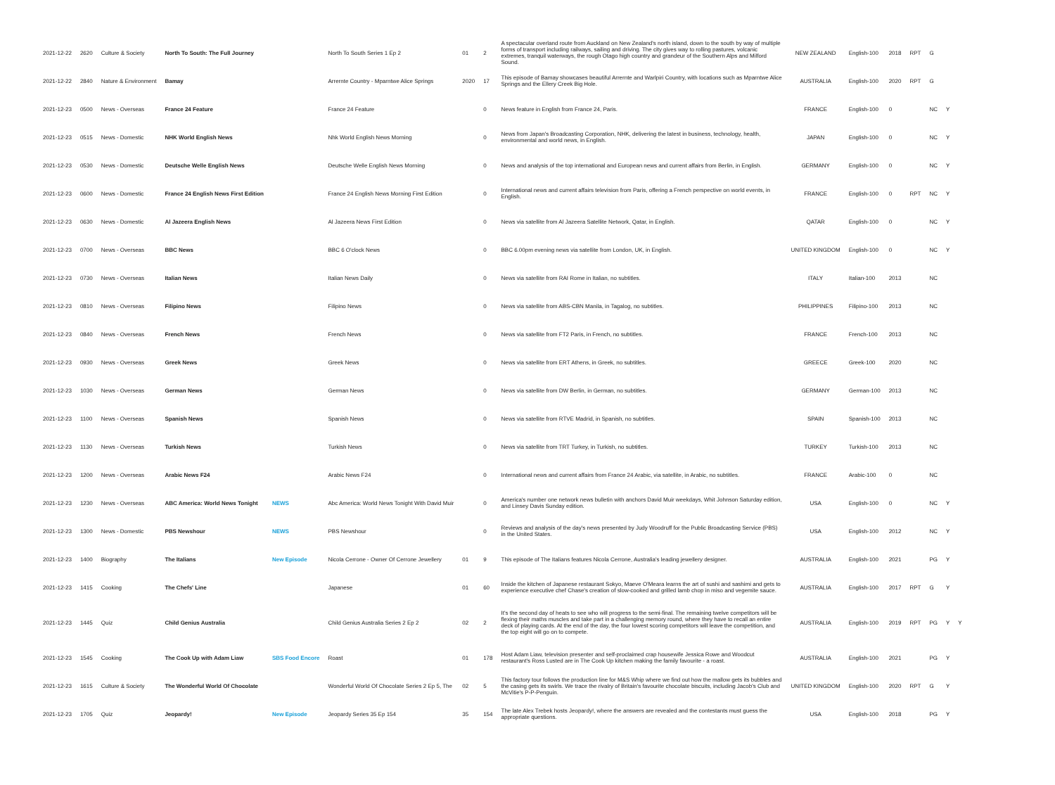| 2021-12-22 | 2620 | Culture & Society | North To South: The Full Journey | | North To South Series 1 Ep 2 | 01 | 2 | A spectacular overland route from Auckland on New Zealand's north island, down to the south by way of multiple forms of transport including railways, sailing and driving. The city gives way to rolling pastures, volcanic extremes, tranquil waterways, the rough Otago high country and grandeur of the Southern Alps and Milford Sound. | NEW ZEALAND | English-100 | 2018 | RPT | G | | |
| 2021-12-22 | 2840 | Nature & Environment | Bamay | | Arrernte Country - Mparntwe Alice Springs | 2020 | 17 | This episode of Bamay showcases beautiful Arrernte and Warlpiri Country, with locations such as Mparntwe Alice Springs and the Ellery Creek Big Hole. | AUSTRALIA | English-100 | 2020 | RPT | G | | |
| 2021-12-23 | 0500 | News - Overseas | France 24 Feature | | France 24 Feature | | 0 | News feature in English from France 24, Paris. | FRANCE | English-100 | 0 | | NC | Y | |
| 2021-12-23 | 0515 | News - Domestic | NHK World English News | | Nhk World English News Morning | | 0 | News from Japan's Broadcasting Corporation, NHK, delivering the latest in business, technology, health, environmental and world news, in English. | JAPAN | English-100 | 0 | | NC | Y | |
| 2021-12-23 | 0530 | News - Domestic | Deutsche Welle English News | | Deutsche Welle English News Morning | | 0 | News and analysis of the top international and European news and current affairs from Berlin, in English. | GERMANY | English-100 | 0 | | NC | Y | |
| 2021-12-23 | 0600 | News - Domestic | France 24 English News First Edition | | France 24 English News Morning First Edition | | 0 | International news and current affairs television from Paris, offering a French perspective on world events, in English. | FRANCE | English-100 | 0 | RPT | NC | Y | |
| 2021-12-23 | 0630 | News - Domestic | Al Jazeera English News | | Al Jazeera News First Edition | | 0 | News via satellite from Al Jazeera Satellite Network, Qatar, in English. | QATAR | English-100 | 0 | | NC | Y | |
| 2021-12-23 | 0700 | News - Overseas | BBC News | | BBC 6 O'clock News | | 0 | BBC 6.00pm evening news via satellite from London, UK, in English. | UNITED KINGDOM | English-100 | 0 | | NC | Y | |
| 2021-12-23 | 0730 | News - Overseas | Italian News | | Italian News Daily | | 0 | News via satellite from RAI Rome in Italian, no subtitles. | ITALY | Italian-100 | 2013 | | NC | | |
| 2021-12-23 | 0810 | News - Overseas | Filipino News | | Filipino News | | 0 | News via satellite from ABS-CBN Manila, in Tagalog, no subtitles. | PHILIPPINES | Filipino-100 | 2013 | | NC | | |
| 2021-12-23 | 0840 | News - Overseas | French News | | French News | | 0 | News via satellite from FT2 Paris, in French, no subtitles. | FRANCE | French-100 | 2013 | | NC | | |
| 2021-12-23 | 0930 | News - Overseas | Greek News | | Greek News | | 0 | News via satellite from ERT Athens, in Greek, no subtitles. | GREECE | Greek-100 | 2020 | | NC | | |
| 2021-12-23 | 1030 | News - Overseas | German News | | German News | | 0 | News via satellite from DW Berlin, in German, no subtitles. | GERMANY | German-100 | 2013 | | NC | | |
| 2021-12-23 | 1100 | News - Overseas | Spanish News | | Spanish News | | 0 | News via satellite from RTVE Madrid, in Spanish, no subtitles. | SPAIN | Spanish-100 | 2013 | | NC | | |
| 2021-12-23 | 1130 | News - Overseas | Turkish News | | Turkish News | | 0 | News via satellite from TRT Turkey, in Turkish, no subtitles. | TURKEY | Turkish-100 | 2013 | | NC | | |
| 2021-12-23 | 1200 | News - Overseas | Arabic News F24 | | Arabic News F24 | | 0 | International news and current affairs from France 24 Arabic, via satellite, in Arabic, no subtitles. | FRANCE | Arabic-100 | 0 | | NC | | |
| 2021-12-23 | 1230 | News - Overseas | ABC America: World News Tonight | NEWS | Abc America: World News Tonight With David Muir | | 0 | America's number one network news bulletin with anchors David Muir weekdays, Whit Johnson Saturday edition, and Linsey Davis Sunday edition. | USA | English-100 | 0 | | NC | Y | |
| 2021-12-23 | 1300 | News - Domestic | PBS Newshour | NEWS | PBS Newshour | | 0 | Reviews and analysis of the day's news presented by Judy Woodruff for the Public Broadcasting Service (PBS) in the United States. | USA | English-100 | 2012 | | NC | Y | |
| 2021-12-23 | 1400 | Biography | The Italians | New Episode | Nicola Cerrone - Owner Of Cerrone Jewellery | 01 | 9 | This episode of The Italians features Nicola Cerrone, Australia's leading jewellery designer. | AUSTRALIA | English-100 | 2021 | | PG | Y | |
| 2021-12-23 | 1415 | Cooking | The Chefs' Line | | Japanese | 01 | 60 | Inside the kitchen of Japanese restaurant Sokyo, Maeve O'Meara learns the art of sushi and sashimi and gets to experience executive chef Chase's creation of slow-cooked and grilled lamb chop in miso and vegemite sauce. | AUSTRALIA | English-100 | 2017 | RPT | G | Y | |
| 2021-12-23 | 1445 | Quiz | Child Genius Australia | | Child Genius Australia Series 2 Ep 2 | 02 | 2 | It's the second day of heats to see who will progress to the semi-final. The remaining twelve competitors will be flexing their maths muscles and take part in a challenging memory round, where they have to recall an entire deck of playing cards. At the end of the day, the four lowest scoring competitors will leave the competition, and the top eight will go on to compete. | AUSTRALIA | English-100 | 2019 | RPT | PG | Y | Y |
| 2021-12-23 | 1545 | Cooking | The Cook Up with Adam Liaw | SBS Food Encore | Roast | 01 | 178 | Host Adam Liaw, television presenter and self-proclaimed crap housewife Jessica Rowe and Woodcut restaurant's Ross Lusted are in The Cook Up kitchen making the family favourite - a roast. | AUSTRALIA | English-100 | 2021 | | PG | Y | |
| 2021-12-23 | 1615 | Culture & Society | The Wonderful World Of Chocolate | | Wonderful World Of Chocolate Series 2 Ep 5, The | 02 | 5 | This factory tour follows the production line for M&S Whip where we find out how the mallow gets its bubbles and the casing gets its swirls. We trace the rivalry of Britain's favourite chocolate biscuits, including Jacob's Club and McVitie's P-P-Penguin. | UNITED KINGDOM | English-100 | 2020 | RPT | G | Y | |
| 2021-12-23 | 1705 | Quiz | Jeopardy! | New Episode | Jeopardy Series 35 Ep 154 | 35 | 154 | The late Alex Trebek hosts Jeopardy!, where the answers are revealed and the contestants must guess the appropriate questions. | USA | English-100 | 2018 | | PG | Y | |